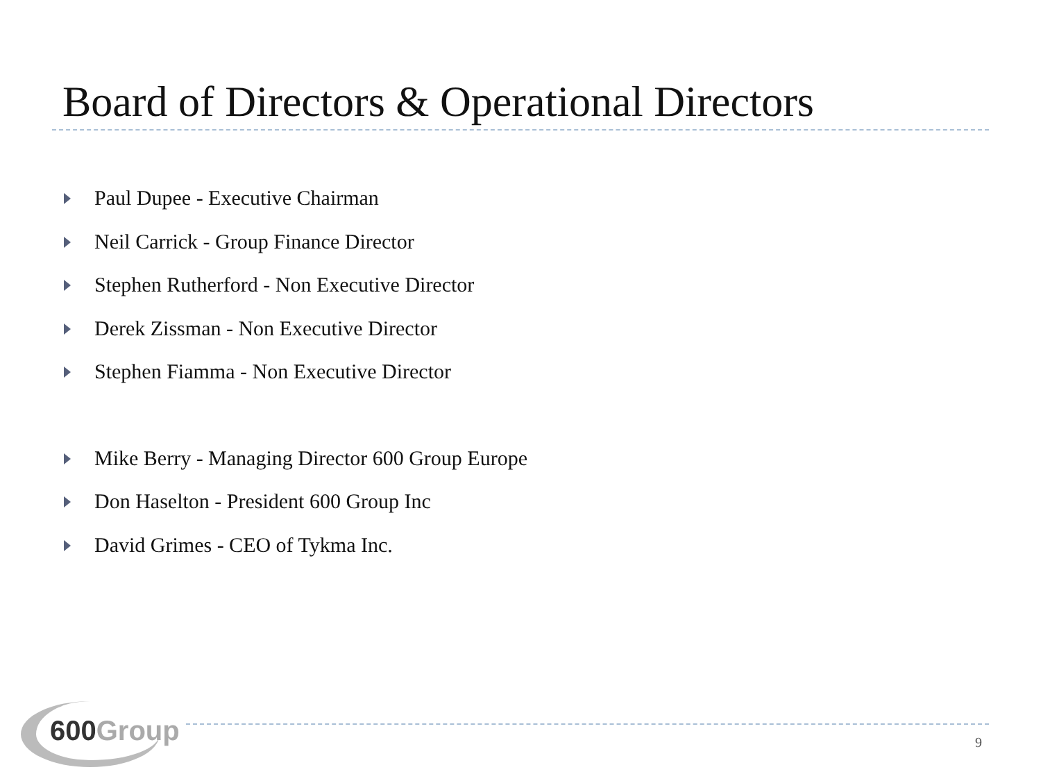Board of Directors & Operational Directors
Paul Dupee - Executive Chairman
Neil Carrick - Group Finance Director
Stephen Rutherford - Non Executive Director
Derek Zissman - Non Executive Director
Stephen Fiamma - Non Executive Director
Mike Berry - Managing Director 600 Group Europe
Don Haselton - President 600 Group Inc
David Grimes - CEO of Tykma Inc.
600Group
9